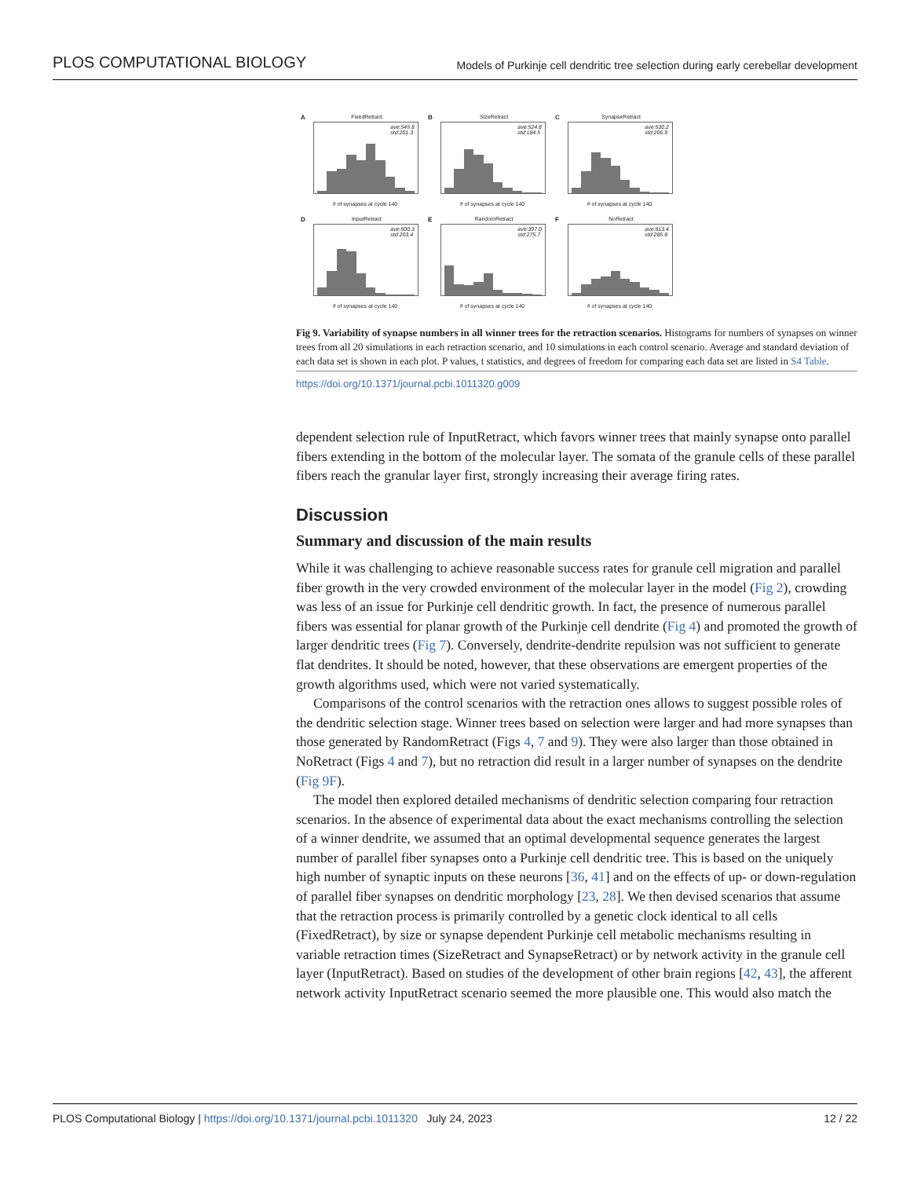PLOS COMPUTATIONAL BIOLOGY Models of Purkinje cell dendritic tree selection during early cerebellar development
A
FixedRetract
ave:545.8
std:201.3
# of synapses at cycle 140
B
SizeRetract
ave:524.8
std:184.5
# of synapses at cycle 140
C
SynapseRetract
ave:530.2
std:206.9
# of synapses at cycle 140
D
InputRetract
ave:500.3
std:203.4
# of synapses at cycle 140
E
RandomRetract
ave:397.0
std:275.7
# of synapses at cycle 140
F
NoRetract
ave:813.4
std:285.8
# of synapses at cycle 140
Fig 9. Variability of synapse numbers in all winner trees for the retraction scenarios. Histograms for numbers of synapses on winner trees from all 20 simulations in each retraction scenario, and 10 simulations in each control scenario. Average and standard deviation of each data set is shown in each plot. P values, t statistics, and degrees of freedom for comparing each data set are listed in S4 Table.
https://doi.org/10.1371/journal.pcbi.1011320.g009
dependent selection rule of InputRetract, which favors winner trees that mainly synapse onto parallel fibers extending in the bottom of the molecular layer. The somata of the granule cells of these parallel fibers reach the granular layer first, strongly increasing their average firing rates.
Discussion
Summary and discussion of the main results
While it was challenging to achieve reasonable success rates for granule cell migration and parallel fiber growth in the very crowded environment of the molecular layer in the model (Fig 2), crowding was less of an issue for Purkinje cell dendritic growth. In fact, the presence of numerous parallel fibers was essential for planar growth of the Purkinje cell dendrite (Fig 4) and promoted the growth of larger dendritic trees (Fig 7). Conversely, dendrite-dendrite repulsion was not sufficient to generate flat dendrites. It should be noted, however, that these observations are emergent properties of the growth algorithms used, which were not varied systematically.
Comparisons of the control scenarios with the retraction ones allows to suggest possible roles of the dendritic selection stage. Winner trees based on selection were larger and had more synapses than those generated by RandomRetract (Figs 4, 7 and 9). They were also larger than those obtained in NoRetract (Figs 4 and 7), but no retraction did result in a larger number of synapses on the dendrite (Fig 9F).
The model then explored detailed mechanisms of dendritic selection comparing four retraction scenarios. In the absence of experimental data about the exact mechanisms controlling the selection of a winner dendrite, we assumed that an optimal developmental sequence generates the largest number of parallel fiber synapses onto a Purkinje cell dendritic tree. This is based on the uniquely high number of synaptic inputs on these neurons [36, 41] and on the effects of up- or down-regulation of parallel fiber synapses on dendritic morphology [23, 28]. We then devised scenarios that assume that the retraction process is primarily controlled by a genetic clock identical to all cells (FixedRetract), by size or synapse dependent Purkinje cell metabolic mechanisms resulting in variable retraction times (SizeRetract and SynapseRetract) or by network activity in the granule cell layer (InputRetract). Based on studies of the development of other brain regions [42, 43], the afferent network activity InputRetract scenario seemed the more plausible one. This would also match the
PLOS Computational Biology | https://doi.org/10.1371/journal.pcbi.1011320 July 24, 2023 12 / 22